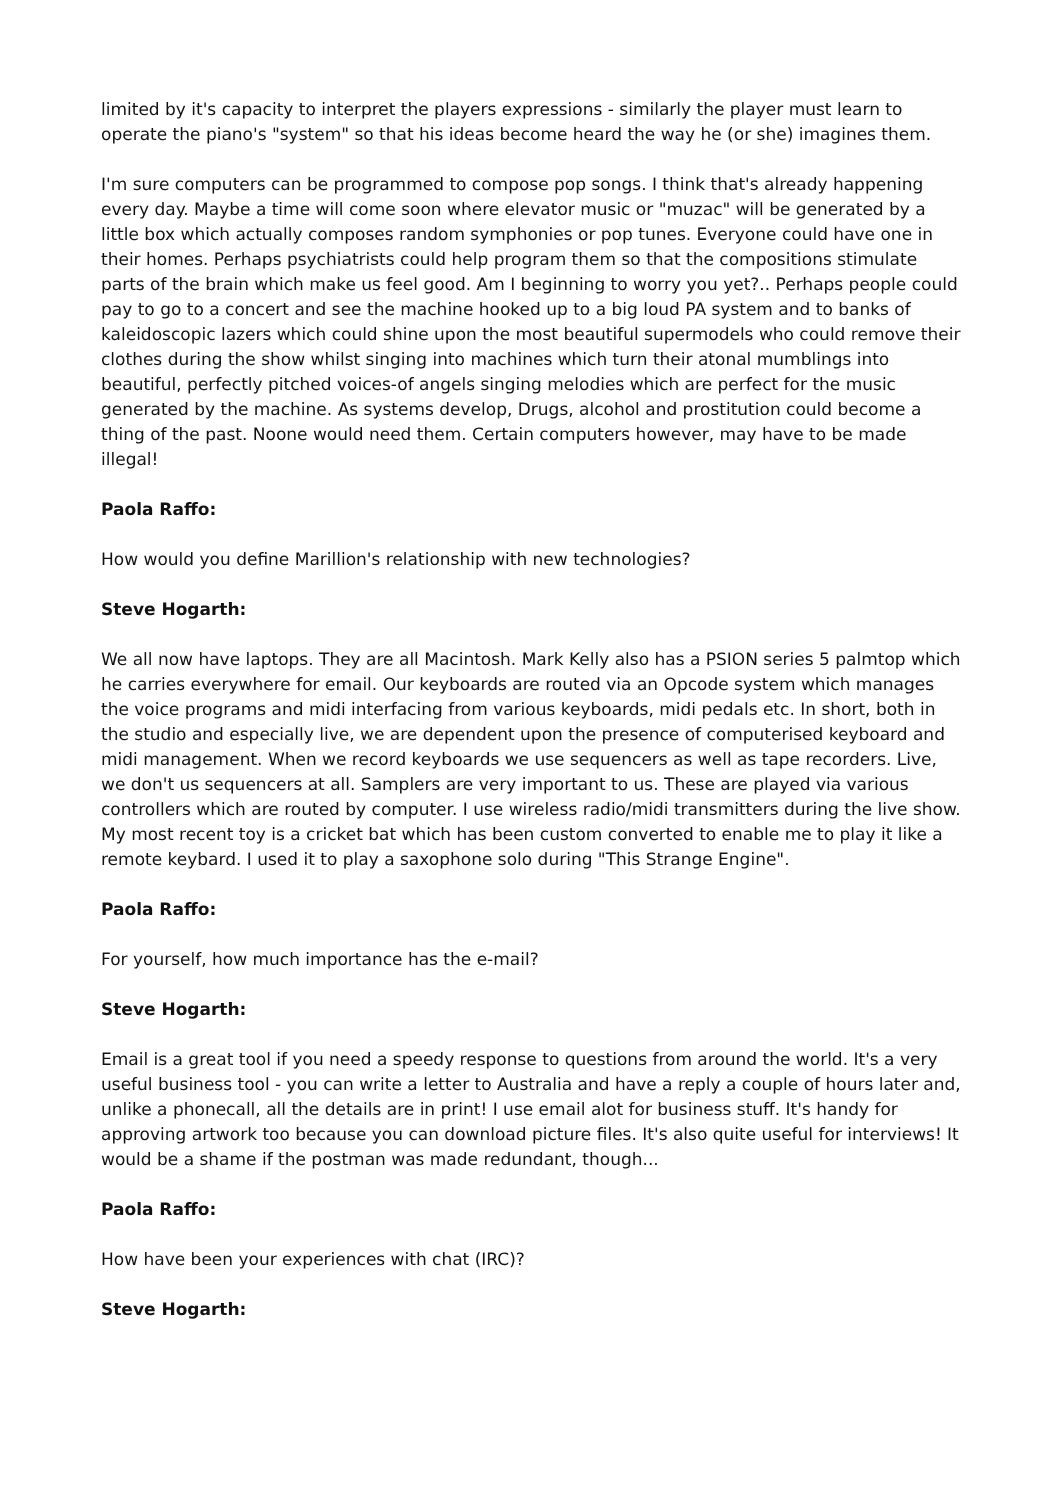limited by it's capacity to interpret the players expressions - similarly the player must learn to operate the piano's "system" so that his ideas become heard the way he (or she) imagines them.
I'm sure computers can be programmed to compose pop songs. I think that's already happening every day. Maybe a time will come soon where elevator music or "muzac" will be generated by a little box which actually composes random symphonies or pop tunes. Everyone could have one in their homes. Perhaps psychiatrists could help program them so that the compositions stimulate parts of the brain which make us feel good. Am I beginning to worry you yet?.. Perhaps people could pay to go to a concert and see the machine hooked up to a big loud PA system and to banks of kaleidoscopic lazers which could shine upon the most beautiful supermodels who could remove their clothes during the show whilst singing into machines which turn their atonal mumblings into beautiful, perfectly pitched voices-of angels singing melodies which are perfect for the music generated by the machine. As systems develop, Drugs, alcohol and prostitution could become a thing of the past. Noone would need them. Certain computers however, may have to be made illegal!
Paola Raffo:
How would you define Marillion's relationship with new technologies?
Steve Hogarth:
We all now have laptops. They are all Macintosh. Mark Kelly also has a PSION series 5 palmtop which he carries everywhere for email. Our keyboards are routed via an Opcode system which manages the voice programs and midi interfacing from various keyboards, midi pedals etc. In short, both in the studio and especially live, we are dependent upon the presence of computerised keyboard and midi management. When we record keyboards we use sequencers as well as tape recorders. Live, we don't us sequencers at all. Samplers are very important to us. These are played via various controllers which are routed by computer. I use wireless radio/midi transmitters during the live show. My most recent toy is a cricket bat which has been custom converted to enable me to play it like a remote keybard. I used it to play a saxophone solo during "This Strange Engine".
Paola Raffo:
For yourself, how much importance has the e-mail?
Steve Hogarth:
Email is a great tool if you need a speedy response to questions from around the world. It's a very useful business tool - you can write a letter to Australia and have a reply a couple of hours later and, unlike a phonecall, all the details are in print! I use email alot for business stuff. It's handy for approving artwork too because you can download picture files. It's also quite useful for interviews! It would be a shame if the postman was made redundant, though...
Paola Raffo:
How have been your experiences with chat (IRC)?
Steve Hogarth: